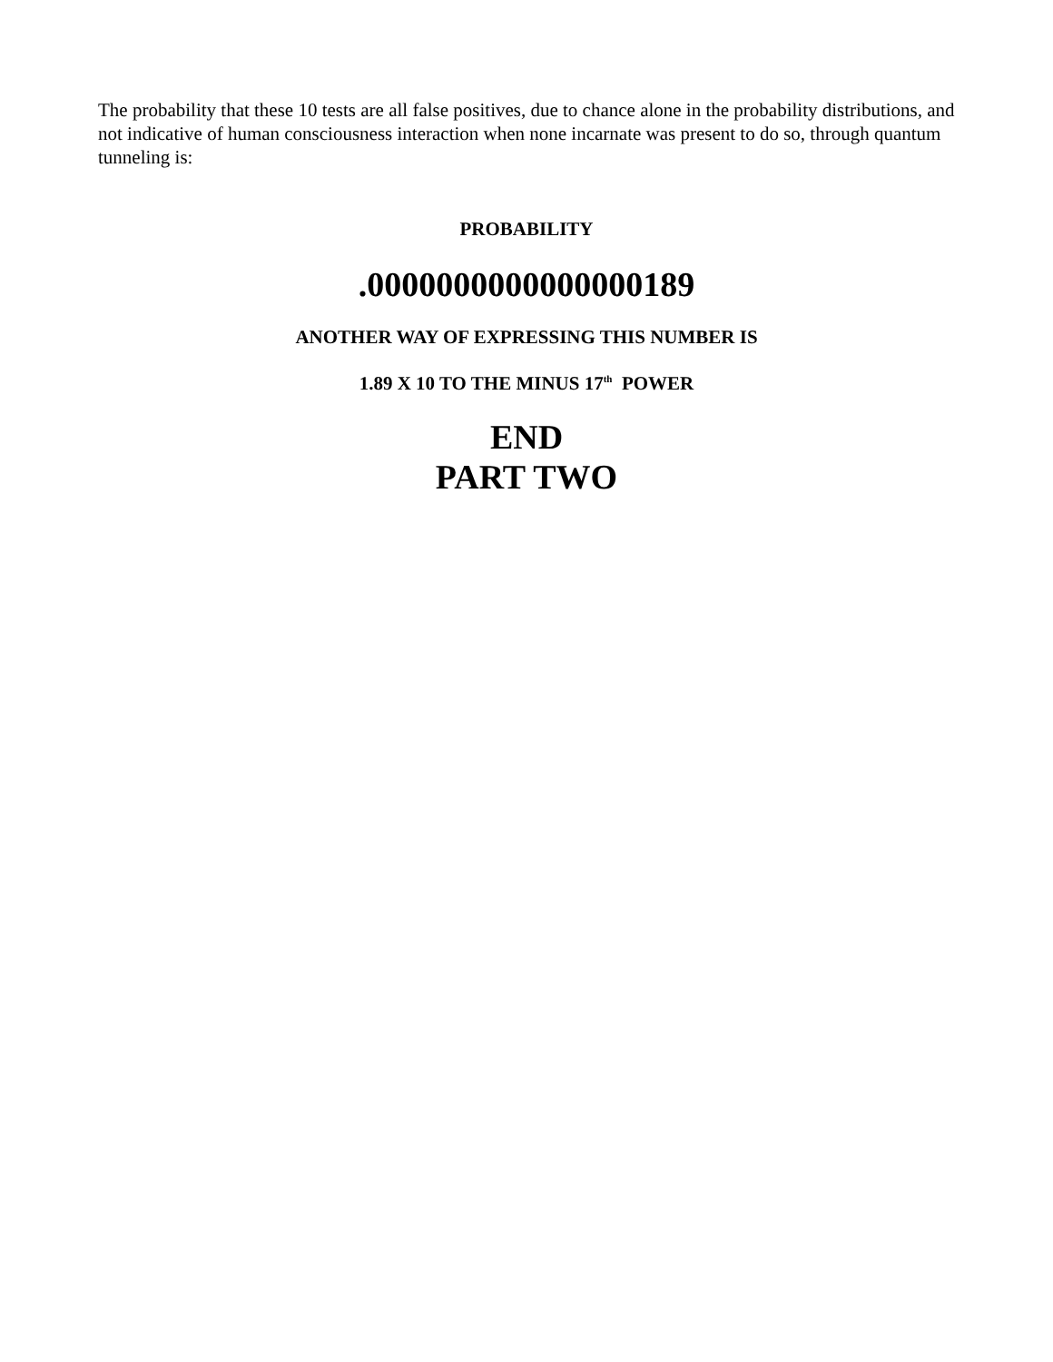The probability that these 10 tests are all false positives, due to chance alone in the probability distributions, and not indicative of human consciousness interaction when none incarnate was present to do so, through quantum tunneling is:
PROBABILITY
.0000000000000000189
ANOTHER WAY OF EXPRESSING THIS NUMBER IS
1.89 X 10 TO THE MINUS 17<sup>th</sup> POWER
END
PART TWO